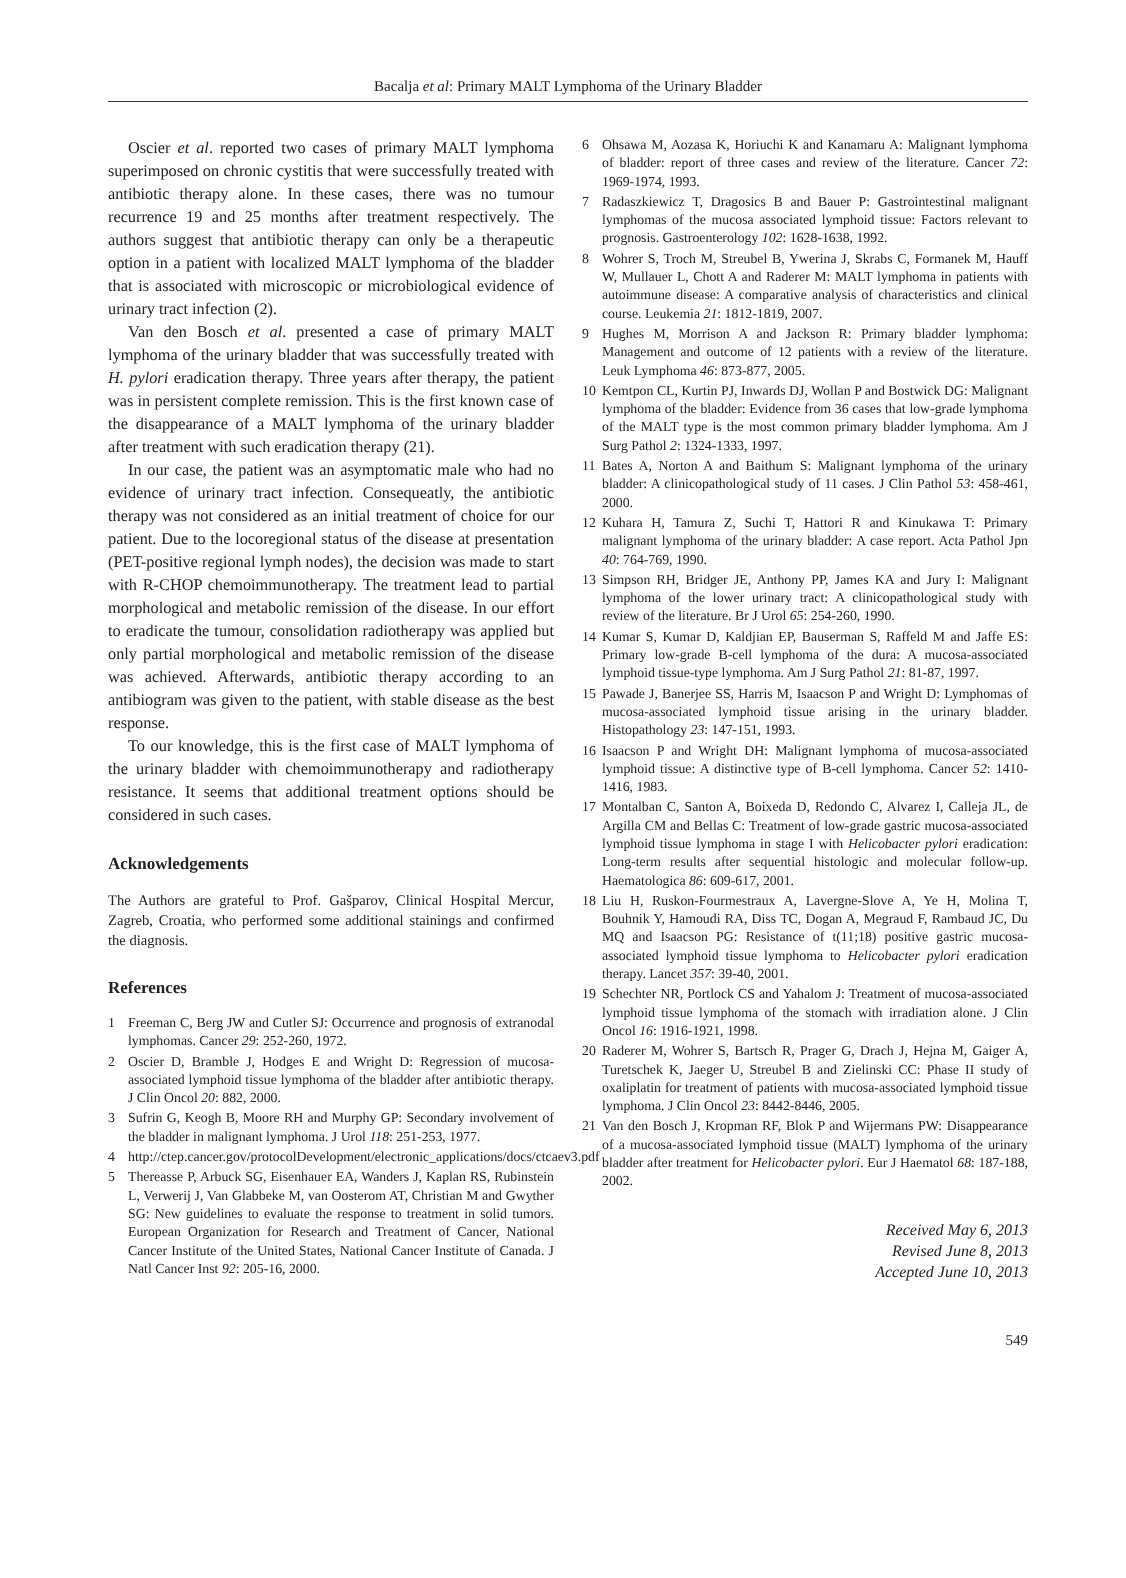Bacalja et al: Primary MALT Lymphoma of the Urinary Bladder
Oscier et al. reported two cases of primary MALT lymphoma superimposed on chronic cystitis that were successfully treated with antibiotic therapy alone. In these cases, there was no tumour recurrence 19 and 25 months after treatment respectively. The authors suggest that antibiotic therapy can only be a therapeutic option in a patient with localized MALT lymphoma of the bladder that is associated with microscopic or microbiological evidence of urinary tract infection (2).
Van den Bosch et al. presented a case of primary MALT lymphoma of the urinary bladder that was successfully treated with H. pylori eradication therapy. Three years after therapy, the patient was in persistent complete remission. This is the first known case of the disappearance of a MALT lymphoma of the urinary bladder after treatment with such eradication therapy (21).
In our case, the patient was an asymptomatic male who had no evidence of urinary tract infection. Consequeatly, the antibiotic therapy was not considered as an initial treatment of choice for our patient. Due to the locoregional status of the disease at presentation (PET-positive regional lymph nodes), the decision was made to start with R-CHOP chemoimmunotherapy. The treatment lead to partial morphological and metabolic remission of the disease. In our effort to eradicate the tumour, consolidation radiotherapy was applied but only partial morphological and metabolic remission of the disease was achieved. Afterwards, antibiotic therapy according to an antibiogram was given to the patient, with stable disease as the best response.
To our knowledge, this is the first case of MALT lymphoma of the urinary bladder with chemoimmunotherapy and radiotherapy resistance. It seems that additional treatment options should be considered in such cases.
Acknowledgements
The Authors are grateful to Prof. Gašparov, Clinical Hospital Mercur, Zagreb, Croatia, who performed some additional stainings and confirmed the diagnosis.
References
1 Freeman C, Berg JW and Cutler SJ: Occurrence and prognosis of extranodal lymphomas. Cancer 29: 252-260, 1972.
2 Oscier D, Bramble J, Hodges E and Wright D: Regression of mucosa-associated lymphoid tissue lymphoma of the bladder after antibiotic therapy. J Clin Oncol 20: 882, 2000.
3 Sufrin G, Keogh B, Moore RH and Murphy GP: Secondary involvement of the bladder in malignant lymphoma. J Urol 118: 251-253, 1977.
4 http://ctep.cancer.gov/protocolDevelopment/electronic_applications/docs/ctcaev3.pdf
5 Thereasse P, Arbuck SG, Eisenhauer EA, Wanders J, Kaplan RS, Rubinstein L, Verwerij J, Van Glabbeke M, van Oosterom AT, Christian M and Gwyther SG: New guidelines to evaluate the response to treatment in solid tumors. European Organization for Research and Treatment of Cancer, National Cancer Institute of the United States, National Cancer Institute of Canada. J Natl Cancer Inst 92: 205-16, 2000.
6 Ohsawa M, Aozasa K, Horiuchi K and Kanamaru A: Malignant lymphoma of bladder: report of three cases and review of the literature. Cancer 72: 1969-1974, 1993.
7 Radaszkiewicz T, Dragosics B and Bauer P: Gastrointestinal malignant lymphomas of the mucosa associated lymphoid tissue: Factors relevant to prognosis. Gastroenterology 102: 1628-1638, 1992.
8 Wohrer S, Troch M, Streubel B, Ywerina J, Skrabs C, Formanek M, Hauff W, Mullauer L, Chott A and Raderer M: MALT lymphoma in patients with autoimmune disease: A comparative analysis of characteristics and clinical course. Leukemia 21: 1812-1819, 2007.
9 Hughes M, Morrison A and Jackson R: Primary bladder lymphoma: Management and outcome of 12 patients with a review of the literature. Leuk Lymphoma 46: 873-877, 2005.
10 Kemtpon CL, Kurtin PJ, Inwards DJ, Wollan P and Bostwick DG: Malignant lymphoma of the bladder: Evidence from 36 cases that low-grade lymphoma of the MALT type is the most common primary bladder lymphoma. Am J Surg Pathol 2: 1324-1333, 1997.
11 Bates A, Norton A and Baithum S: Malignant lymphoma of the urinary bladder: A clinicopathological study of 11 cases. J Clin Pathol 53: 458-461, 2000.
12 Kuhara H, Tamura Z, Suchi T, Hattori R and Kinukawa T: Primary malignant lymphoma of the urinary bladder: A case report. Acta Pathol Jpn 40: 764-769, 1990.
13 Simpson RH, Bridger JE, Anthony PP, James KA and Jury I: Malignant lymphoma of the lower urinary tract: A clinicopathological study with review of the literature. Br J Urol 65: 254-260, 1990.
14 Kumar S, Kumar D, Kaldjian EP, Bauserman S, Raffeld M and Jaffe ES: Primary low-grade B-cell lymphoma of the dura: A mucosa-associated lymphoid tissue-type lymphoma. Am J Surg Pathol 21: 81-87, 1997.
15 Pawade J, Banerjee SS, Harris M, Isaacson P and Wright D: Lymphomas of mucosa-associated lymphoid tissue arising in the urinary bladder. Histopathology 23: 147-151, 1993.
16 Isaacson P and Wright DH: Malignant lymphoma of mucosa-associated lymphoid tissue: A distinctive type of B-cell lymphoma. Cancer 52: 1410-1416, 1983.
17 Montalban C, Santon A, Boixeda D, Redondo C, Alvarez I, Calleja JL, de Argilla CM and Bellas C: Treatment of low-grade gastric mucosa-associated lymphoid tissue lymphoma in stage I with Helicobacter pylori eradication: Long-term results after sequential histologic and molecular follow-up. Haematologica 86: 609-617, 2001.
18 Liu H, Ruskon-Fourmestraux A, Lavergne-Slove A, Ye H, Molina T, Bouhnik Y, Hamoudi RA, Diss TC, Dogan A, Megraud F, Rambaud JC, Du MQ and Isaacson PG: Resistance of t(11;18) positive gastric mucosa-associated lymphoid tissue lymphoma to Helicobacter pylori eradication therapy. Lancet 357: 39-40, 2001.
19 Schechter NR, Portlock CS and Yahalom J: Treatment of mucosa-associated lymphoid tissue lymphoma of the stomach with irradiation alone. J Clin Oncol 16: 1916-1921, 1998.
20 Raderer M, Wohrer S, Bartsch R, Prager G, Drach J, Hejna M, Gaiger A, Turetschek K, Jaeger U, Streubel B and Zielinski CC: Phase II study of oxaliplatin for treatment of patients with mucosa-associated lymphoid tissue lymphoma. J Clin Oncol 23: 8442-8446, 2005.
21 Van den Bosch J, Kropman RF, Blok P and Wijermans PW: Disappearance of a mucosa-associated lymphoid tissue (MALT) lymphoma of the urinary bladder after treatment for Helicobacter pylori. Eur J Haematol 68: 187-188, 2002.
Received May 6, 2013
Revised June 8, 2013
Accepted June 10, 2013
549